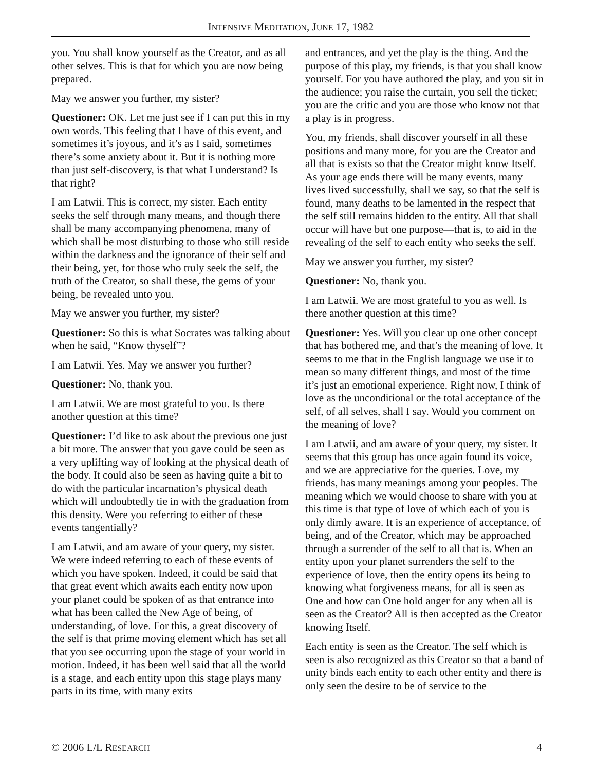INTENSIVE MEDITATION, JUNE 17, 1982
you. You shall know yourself as the Creator, and as all other selves. This is that for which you are now being prepared.
May we answer you further, my sister?
Questioner: OK. Let me just see if I can put this in my own words. This feeling that I have of this event, and sometimes it’s joyous, and it’s as I said, sometimes there’s some anxiety about it. But it is nothing more than just self-discovery, is that what I understand? Is that right?
I am Latwii. This is correct, my sister. Each entity seeks the self through many means, and though there shall be many accompanying phenomena, many of which shall be most disturbing to those who still reside within the darkness and the ignorance of their self and their being, yet, for those who truly seek the self, the truth of the Creator, so shall these, the gems of your being, be revealed unto you.
May we answer you further, my sister?
Questioner: So this is what Socrates was talking about when he said, “Know thyself”?
I am Latwii. Yes. May we answer you further?
Questioner: No, thank you.
I am Latwii. We are most grateful to you. Is there another question at this time?
Questioner: I’d like to ask about the previous one just a bit more. The answer that you gave could be seen as a very uplifting way of looking at the physical death of the body. It could also be seen as having quite a bit to do with the particular incarnation’s physical death which will undoubtedly tie in with the graduation from this density. Were you referring to either of these events tangentially?
I am Latwii, and am aware of your query, my sister. We were indeed referring to each of these events of which you have spoken. Indeed, it could be said that that great event which awaits each entity now upon your planet could be spoken of as that entrance into what has been called the New Age of being, of understanding, of love. For this, a great discovery of the self is that prime moving element which has set all that you see occurring upon the stage of your world in motion. Indeed, it has been well said that all the world is a stage, and each entity upon this stage plays many parts in its time, with many exits
and entrances, and yet the play is the thing. And the purpose of this play, my friends, is that you shall know yourself. For you have authored the play, and you sit in the audience; you raise the curtain, you sell the ticket; you are the critic and you are those who know not that a play is in progress.
You, my friends, shall discover yourself in all these positions and many more, for you are the Creator and all that is exists so that the Creator might know Itself. As your age ends there will be many events, many lives lived successfully, shall we say, so that the self is found, many deaths to be lamented in the respect that the self still remains hidden to the entity. All that shall occur will have but one purpose—that is, to aid in the revealing of the self to each entity who seeks the self.
May we answer you further, my sister?
Questioner: No, thank you.
I am Latwii. We are most grateful to you as well. Is there another question at this time?
Questioner: Yes. Will you clear up one other concept that has bothered me, and that’s the meaning of love. It seems to me that in the English language we use it to mean so many different things, and most of the time it’s just an emotional experience. Right now, I think of love as the unconditional or the total acceptance of the self, of all selves, shall I say. Would you comment on the meaning of love?
I am Latwii, and am aware of your query, my sister. It seems that this group has once again found its voice, and we are appreciative for the queries. Love, my friends, has many meanings among your peoples. The meaning which we would choose to share with you at this time is that type of love of which each of you is only dimly aware. It is an experience of acceptance, of being, and of the Creator, which may be approached through a surrender of the self to all that is. When an entity upon your planet surrenders the self to the experience of love, then the entity opens its being to knowing what forgiveness means, for all is seen as One and how can One hold anger for any when all is seen as the Creator? All is then accepted as the Creator knowing Itself.
Each entity is seen as the Creator. The self which is seen is also recognized as this Creator so that a band of unity binds each entity to each other entity and there is only seen the desire to be of service to the
© 2006 L/L RESEARCH 4